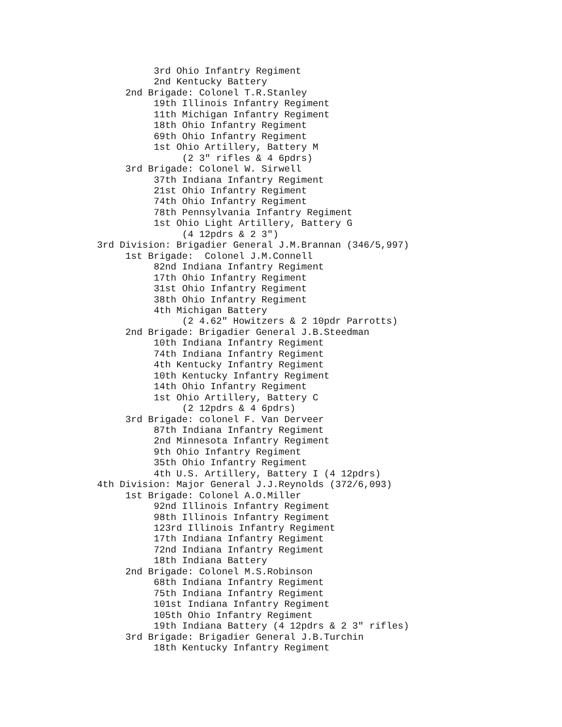3rd Ohio Infantry Regiment
          2nd Kentucky Battery
     2nd Brigade: Colonel T.R.Stanley
          19th Illinois Infantry Regiment
          11th Michigan Infantry Regiment
          18th Ohio Infantry Regiment
          69th Ohio Infantry Regiment
          1st Ohio Artillery, Battery M
               (2 3" rifles & 4 6pdrs)
     3rd Brigade: Colonel W. Sirwell
          37th Indiana Infantry Regiment
          21st Ohio Infantry Regiment
          74th Ohio Infantry Regiment
          78th Pennsylvania Infantry Regiment
          1st Ohio Light Artillery, Battery G
               (4 12pdrs & 2 3")
3rd Division: Brigadier General J.M.Brannan (346/5,997)
     1st Brigade:  Colonel J.M.Connell
          82nd Indiana Infantry Regiment
          17th Ohio Infantry Regiment
          31st Ohio Infantry Regiment
          38th Ohio Infantry Regiment
          4th Michigan Battery
               (2 4.62" Howitzers & 2 10pdr Parrotts)
     2nd Brigade: Brigadier General J.B.Steedman
          10th Indiana Infantry Regiment
          74th Indiana Infantry Regiment
          4th Kentucky Infantry Regiment
          10th Kentucky Infantry Regiment
          14th Ohio Infantry Regiment
          1st Ohio Artillery, Battery C
               (2 12pdrs & 4 6pdrs)
     3rd Brigade: colonel F. Van Derveer
          87th Indiana Infantry Regiment
          2nd Minnesota Infantry Regiment
          9th Ohio Infantry Regiment
          35th Ohio Infantry Regiment
          4th U.S. Artillery, Battery I (4 12pdrs)
4th Division: Major General J.J.Reynolds (372/6,093)
     1st Brigade: Colonel A.O.Miller
          92nd Illinois Infantry Regiment
          98th Illinois Infantry Regiment
          123rd Illinois Infantry Regiment
          17th Indiana Infantry Regiment
          72nd Indiana Infantry Regiment
          18th Indiana Battery
     2nd Brigade: Colonel M.S.Robinson
          68th Indiana Infantry Regiment
          75th Indiana Infantry Regiment
          101st Indiana Infantry Regiment
          105th Ohio Infantry Regiment
          19th Indiana Battery (4 12pdrs & 2 3" rifles)
     3rd Brigade: Brigadier General J.B.Turchin
          18th Kentucky Infantry Regiment